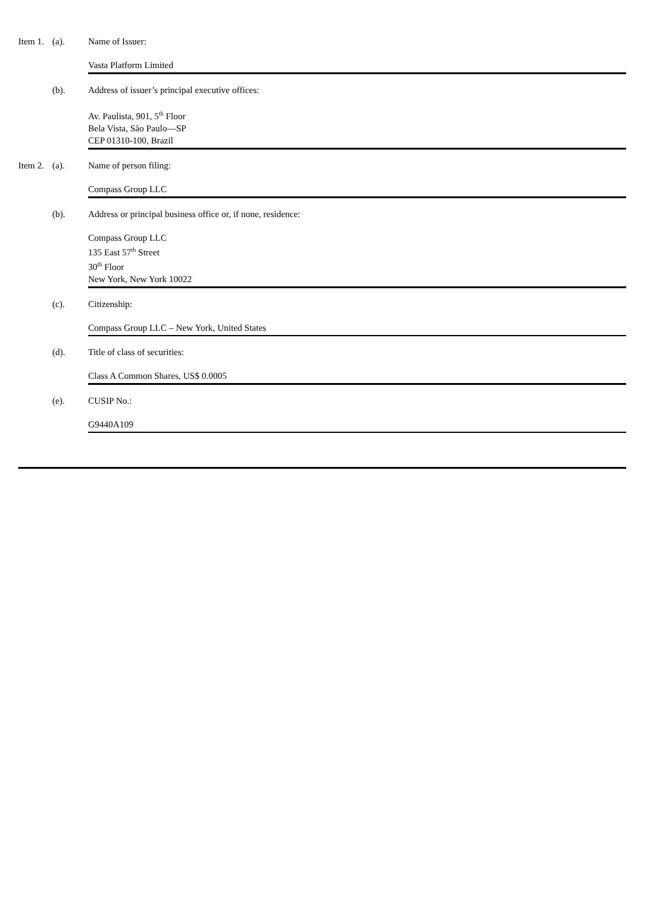Item 1.
(a). Name of Issuer:
Vasta Platform Limited
(b). Address of issuer’s principal executive offices:
Av. Paulista, 901, 5<sup>th</sup> Floor
Bela Vista, São Paulo—SP
CEP 01310-100, Brazil
Item 2.
(a). Name of person filing:
Compass Group LLC
(b). Address or principal business office or, if none, residence:
Compass Group LLC
135 East 57<sup>th</sup> Street
30<sup>th</sup> Floor
New York, New York 10022
(c). Citizenship:
Compass Group LLC – New York, United States
(d). Title of class of securities:
Class A Common Shares, US$ 0.0005
(e). CUSIP No.:
G9440A109